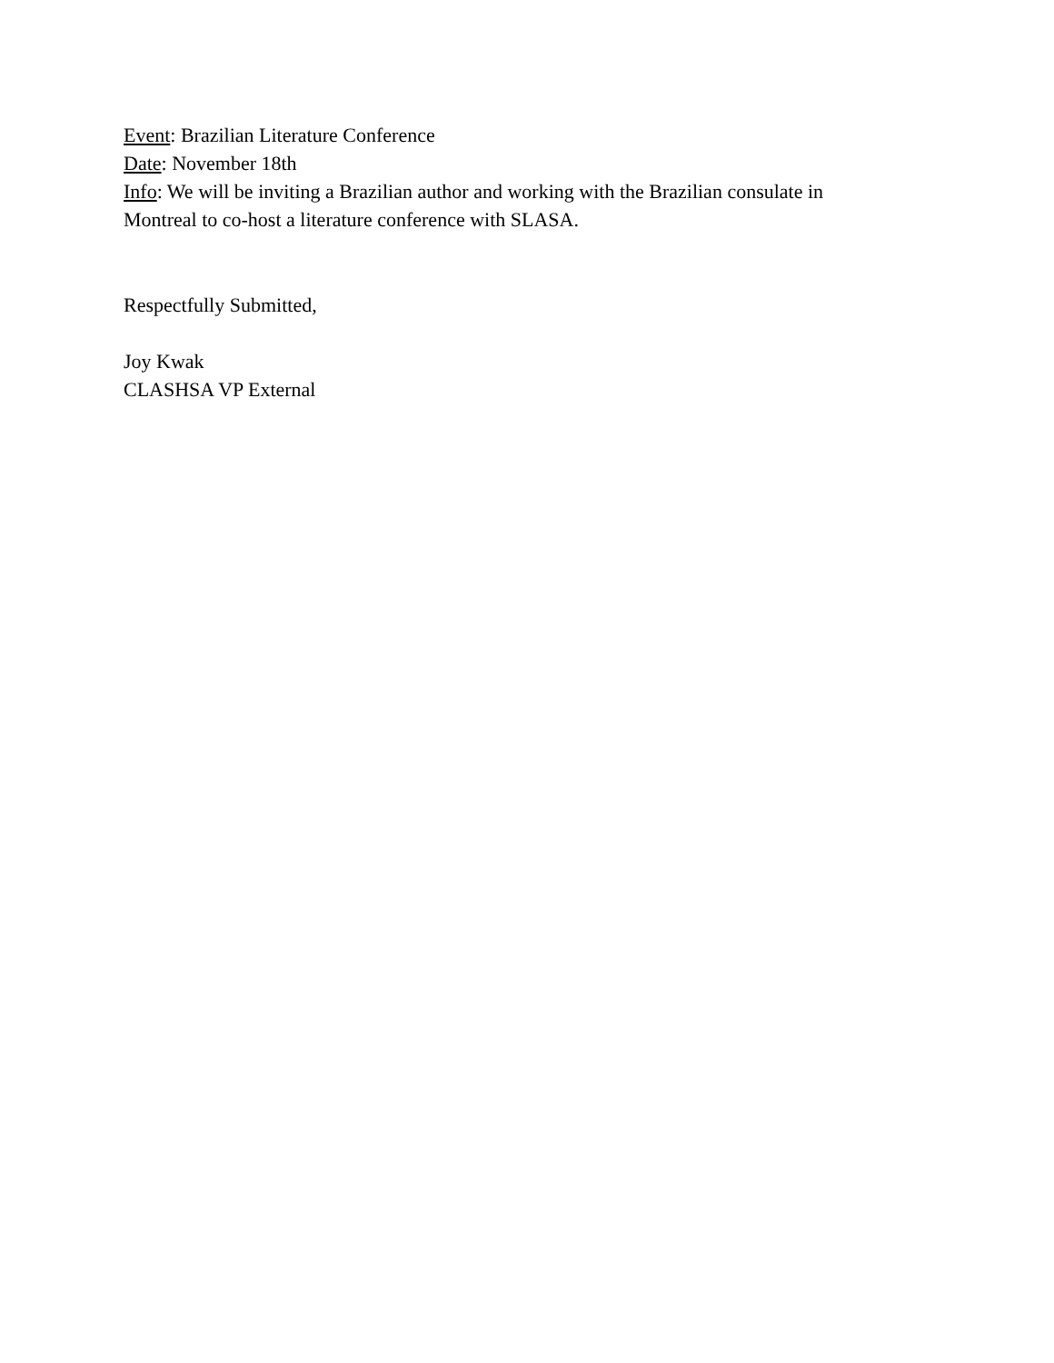Event: Brazilian Literature Conference
Date: November 18th
Info: We will be inviting a Brazilian author and working with the Brazilian consulate in
Montreal to co-host a literature conference with SLASA.
Respectfully Submitted,
Joy Kwak
CLASHSA VP External